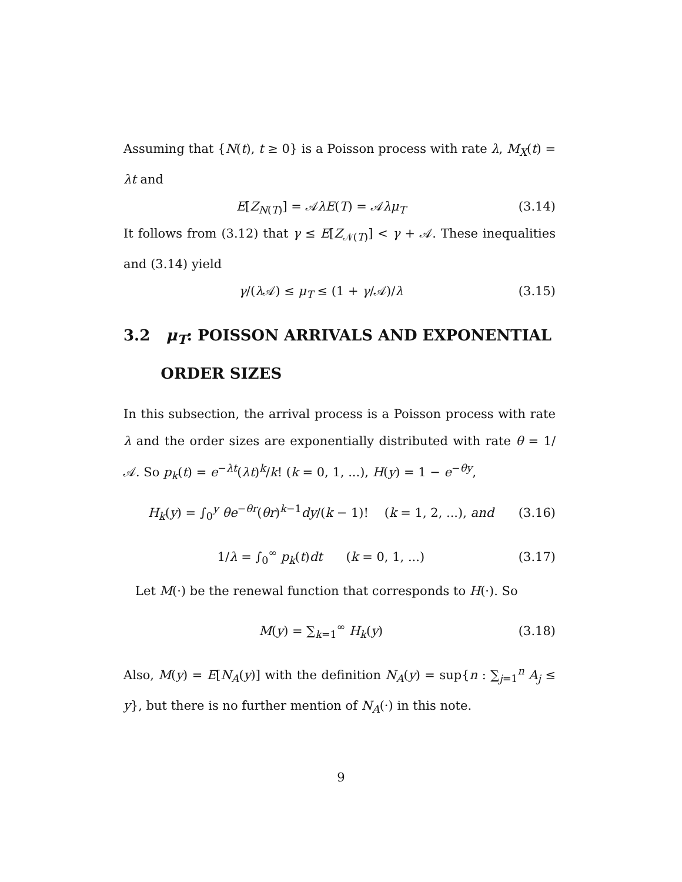Assuming that {N(t), t ≥ 0} is a Poisson process with rate λ, M<sub>X</sub>(t) = λt and
E[Z<sub>N(T)</sub>] = 𝒜λE(T) = 𝒜λμ<sub>T</sub> (3.14)
It follows from (3.12) that γ ≤ E[Z<sub>𝒩(T)</sub>] < γ + 𝒜. These inequalities and (3.14) yield
γ/(λ 𝒜) ≤ μ<sub>T</sub> ≤ (1 + γ/𝒜)/λ (3.15)
3.2 μ<sub>T</sub>: POISSON ARRIVALS AND EXPONENTIAL
ORDER SIZES
In this subsection, the arrival process is a Poisson process with rate λ and the order sizes are exponentially distributed with rate θ = 1/𝒜. So p<sub>k</sub>(t) = e<sup>−λt</sup>(λt)<sup>k</sup>/k! (k = 0, 1, ...), H(y) = 1 − e<sup>−θy</sup>,
H<sub>k</sub>(y) = ∫<sub>0</sub><sup>y</sup> θe<sup>−θr</sup>(θr)<sup>k−1</sup>dy/(k − 1)! (k = 1, 2, ...), and (3.16)
1/λ = ∫<sub>0</sub><sup>∞</sup> p<sub>k</sub>(t)dt (k = 0, 1, ...) (3.17)
Let M(·) be the renewal function that corresponds to H(·). So
M(y) = ∑<sub>k=1</sub><sup>∞</sup> H<sub>k</sub>(y) (3.18)
Also, M(y) = E[N<sub>A</sub>(y)] with the definition N<sub>A</sub>(y) = sup{n : ∑<sub>j=1</sub><sup>n</sup> A<sub>j</sub> ≤ y}, but there is no further mention of N<sub>A</sub>(·) in this note.
9